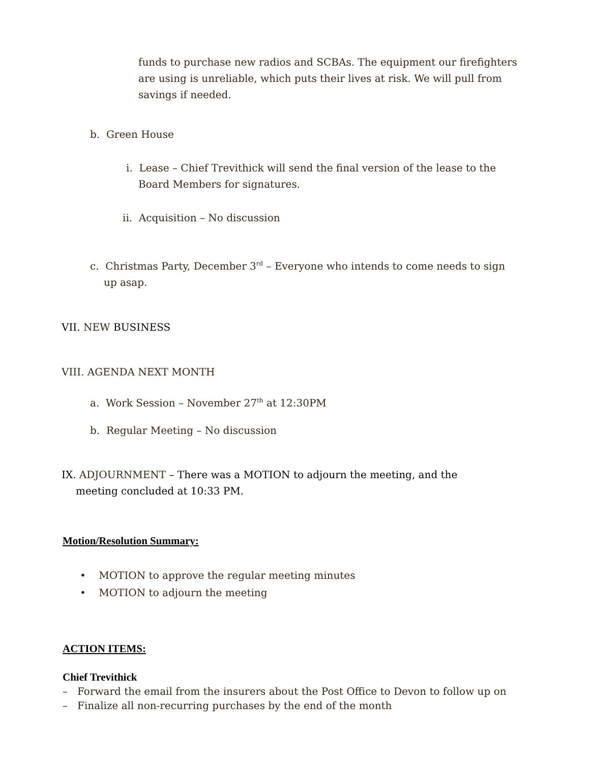funds to purchase new radios and SCBAs. The equipment our firefighters are using is unreliable, which puts their lives at risk. We will pull from savings if needed.
b. Green House
i. Lease – Chief Trevithick will send the final version of the lease to the Board Members for signatures.
ii. Acquisition – No discussion
c. Christmas Party, December 3<sup>rd</sup> – Everyone who intends to come needs to sign up asap.
VII. NEW BUSINESS
VIII. AGENDA NEXT MONTH
a. Work Session – November 27<sup>th</sup> at 12:30PM
b. Regular Meeting – No discussion
IX. ADJOURNMENT – There was a MOTION to adjourn the meeting, and the meeting concluded at 10:33 PM.
Motion/Resolution Summary:
• MOTION to approve the regular meeting minutes
• MOTION to adjourn the meeting
ACTION ITEMS:
Chief Trevithick
– Forward the email from the insurers about the Post Office to Devon to follow up on
– Finalize all non-recurring purchases by the end of the month